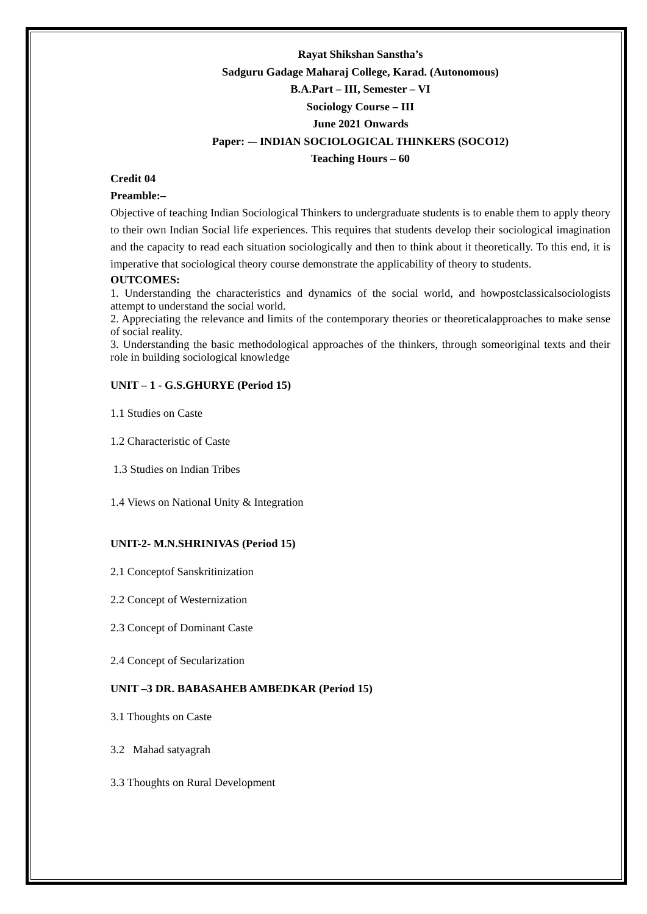Rayat Shikshan Sanstha’s
Sadguru Gadage Maharaj College, Karad. (Autonomous)
B.A.Part – III, Semester – VI
Sociology Course – III
June 2021 Onwards
Paper: -– INDIAN SOCIOLOGICAL THINKERS (SOCO12)
Teaching Hours – 60
Credit 04
Preamble:–
Objective of teaching Indian Sociological Thinkers to undergraduate students is to enable them to apply theory to their own Indian Social life experiences. This requires that students develop their sociological imagination and the capacity to read each situation sociologically and then to think about it theoretically. To this end, it is imperative that sociological theory course demonstrate the applicability of theory to students.
OUTCOMES:
1. Understanding the characteristics and dynamics of the social world, and howpostclassicalsociologists attempt to understand the social world.
2. Appreciating the relevance and limits of the contemporary theories or theoreticalapproaches to make sense of social reality.
3. Understanding the basic methodological approaches of the thinkers, through someoriginal texts and their role in building sociological knowledge
UNIT – 1 - G.S.GHURYE (Period 15)
1.1 Studies on Caste
1.2 Characteristic of Caste
1.3 Studies on Indian Tribes
1.4 Views on National Unity & Integration
UNIT-2- M.N.SHRINIVAS (Period 15)
2.1 Conceptof Sanskritinization
2.2 Concept of Westernization
2.3 Concept of Dominant Caste
2.4 Concept of Secularization
UNIT –3 DR. BABASAHEB AMBEDKAR (Period 15)
3.1 Thoughts on Caste
3.2 Mahad satyagrah
3.3 Thoughts on Rural Development